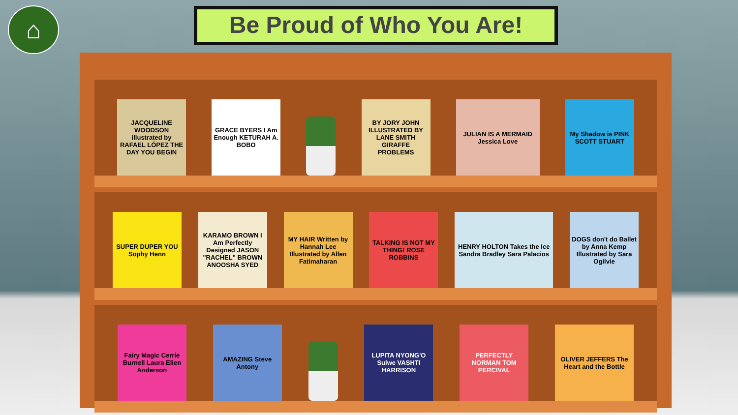⌂ Be Proud of Who You Are!
JACQUELINE WOODSON illustrated by RAFAEL LÓPEZ THE DAY YOU BEGIN
GRACE BYERS I Am Enough KETURAH A. BOBO
BY JORY JOHN ILLUSTRATED BY LANE SMITH GIRAFFE PROBLEMS
JULIAN IS A MERMAID Jessica Love
My Shadow is PINK SCOTT STUART
SUPER DUPER YOU Sophy Henn
KARAMO BROWN I Am Perfectly Designed JASON "RACHEL" BROWN ANOOSHA SYED
MY HAIR Written by Hannah Lee Illustrated by Allen Fatimaharan
TALKING IS NOT MY THING! ROSE ROBBINS
HENRY HOLTON Takes the Ice Sandra Bradley Sara Palacios
DOGS don't do Ballet by Anna Kemp Illustrated by Sara Ogilvie
Fairy Magic Cerrie Burnell Laura Ellen Anderson
AMAZING Steve Antony
LUPITA NYONG'O Sulwe VASHTI HARRISON
PERFECTLY NORMAN TOM PERCIVAL
OLIVER JEFFERS The Heart and the Bottle